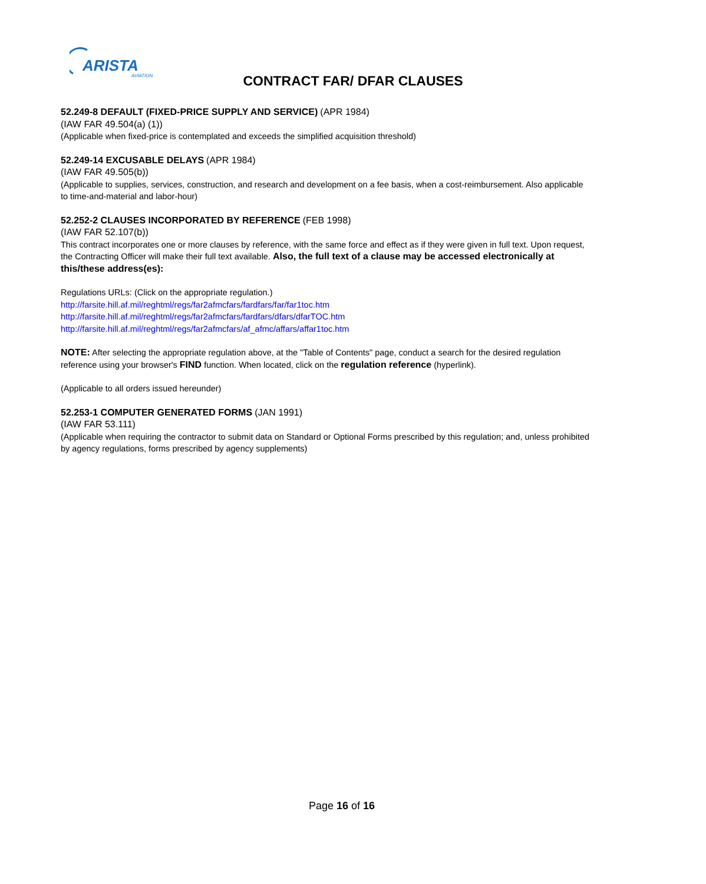ARISTA
AVIATION
CONTRACT FAR/ DFAR CLAUSES
52.249-8 DEFAULT (FIXED-PRICE SUPPLY AND SERVICE) (APR 1984)
(IAW FAR 49.504(a) (1))
(Applicable when fixed-price is contemplated and exceeds the simplified acquisition threshold)
52.249-14 EXCUSABLE DELAYS (APR 1984)
(IAW FAR 49.505(b))
(Applicable to supplies, services, construction, and research and development on a fee basis, when a cost-reimbursement. Also applicable to time-and-material and labor-hour)
52.252-2 CLAUSES INCORPORATED BY REFERENCE (FEB 1998)
(IAW FAR 52.107(b))
This contract incorporates one or more clauses by reference, with the same force and effect as if they were given in full text. Upon request, the Contracting Officer will make their full text available. Also, the full text of a clause may be accessed electronically at this/these address(es):
Regulations URLs: (Click on the appropriate regulation.)
http://farsite.hill.af.mil/reghtml/regs/far2afmcfars/fardfars/far/far1toc.htm
http://farsite.hill.af.mil/reghtml/regs/far2afmcfars/fardfars/dfars/dfarTOC.htm
http://farsite.hill.af.mil/reghtml/regs/far2afmcfars/af_afmc/affars/affar1toc.htm
NOTE: After selecting the appropriate regulation above, at the "Table of Contents" page, conduct a search for the desired regulation reference using your browser's FIND function. When located, click on the regulation reference (hyperlink).
(Applicable to all orders issued hereunder)
52.253-1 COMPUTER GENERATED FORMS (JAN 1991)
(IAW FAR 53.111)
(Applicable when requiring the contractor to submit data on Standard or Optional Forms prescribed by this regulation; and, unless prohibited by agency regulations, forms prescribed by agency supplements)
Page 16 of 16